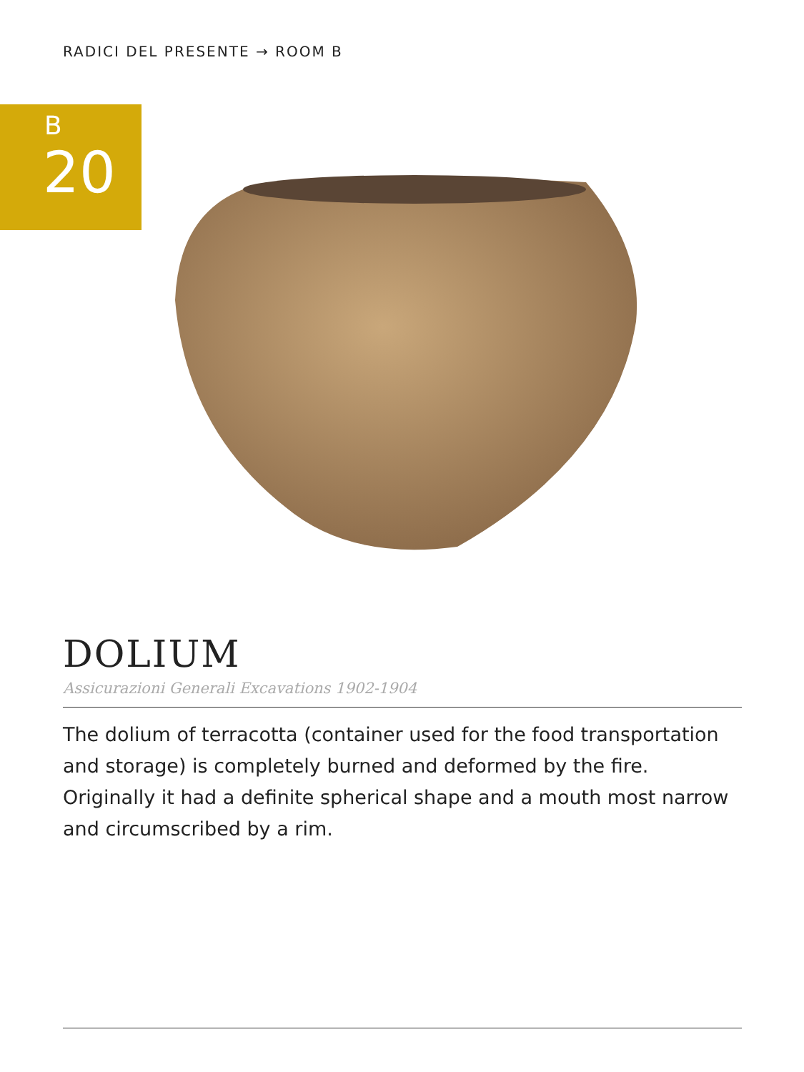RADICI DEL PRESENTE → ROOM B
B
20
DOLIUM
Assicurazioni Generali Excavations 1902-1904
The dolium of terracotta (container used for the food transportation and storage) is completely burned and deformed by the fire. Originally it had a definite spherical shape and a mouth most narrow and circumscribed by a rim.